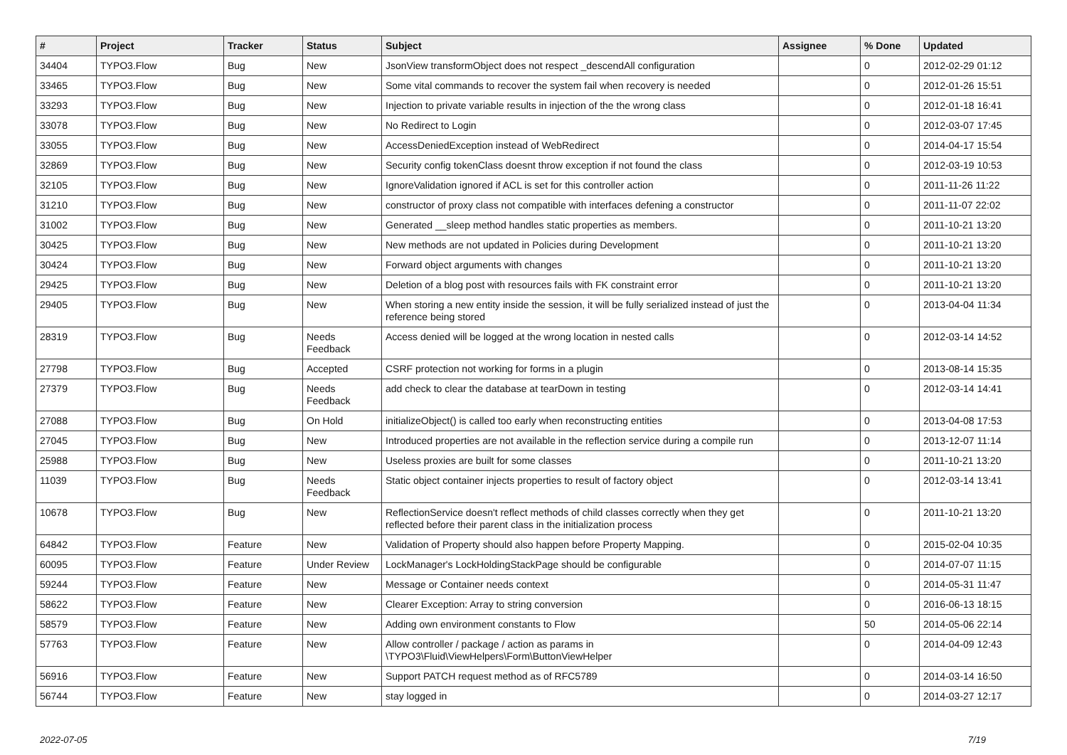| # | Project | Tracker | Status | Subject | Assignee | % Done | Updated |
| --- | --- | --- | --- | --- | --- | --- | --- |
| 34404 | TYPO3.Flow | Bug | New | JsonView transformObject does not respect _descendAll configuration | | 0 | 2012-02-29 01:12 |
| 33465 | TYPO3.Flow | Bug | New | Some vital commands to recover the system fail when recovery is needed | | 0 | 2012-01-26 15:51 |
| 33293 | TYPO3.Flow | Bug | New | Injection to private variable results in injection of the the wrong class | | 0 | 2012-01-18 16:41 |
| 33078 | TYPO3.Flow | Bug | New | No Redirect to Login | | 0 | 2012-03-07 17:45 |
| 33055 | TYPO3.Flow | Bug | New | AccessDeniedException instead of WebRedirect | | 0 | 2014-04-17 15:54 |
| 32869 | TYPO3.Flow | Bug | New | Security config tokenClass doesnt throw exception if not found the class | | 0 | 2012-03-19 10:53 |
| 32105 | TYPO3.Flow | Bug | New | IgnoreValidation ignored if ACL is set for this controller action | | 0 | 2011-11-26 11:22 |
| 31210 | TYPO3.Flow | Bug | New | constructor of proxy class not compatible with interfaces defening a constructor | | 0 | 2011-11-07 22:02 |
| 31002 | TYPO3.Flow | Bug | New | Generated __sleep method handles static properties as members. | | 0 | 2011-10-21 13:20 |
| 30425 | TYPO3.Flow | Bug | New | New methods are not updated in Policies during Development | | 0 | 2011-10-21 13:20 |
| 30424 | TYPO3.Flow | Bug | New | Forward object arguments with changes | | 0 | 2011-10-21 13:20 |
| 29425 | TYPO3.Flow | Bug | New | Deletion of a blog post with resources fails with FK constraint error | | 0 | 2011-10-21 13:20 |
| 29405 | TYPO3.Flow | Bug | New | When storing a new entity inside the session, it will be fully serialized instead of just the reference being stored | | 0 | 2013-04-04 11:34 |
| 28319 | TYPO3.Flow | Bug | Needs Feedback | Access denied will be logged at the wrong location in nested calls | | 0 | 2012-03-14 14:52 |
| 27798 | TYPO3.Flow | Bug | Accepted | CSRF protection not working for forms in a plugin | | 0 | 2013-08-14 15:35 |
| 27379 | TYPO3.Flow | Bug | Needs Feedback | add check to clear the database at tearDown in testing | | 0 | 2012-03-14 14:41 |
| 27088 | TYPO3.Flow | Bug | On Hold | initializeObject() is called too early when reconstructing entities | | 0 | 2013-04-08 17:53 |
| 27045 | TYPO3.Flow | Bug | New | Introduced properties are not available in the reflection service during a compile run | | 0 | 2013-12-07 11:14 |
| 25988 | TYPO3.Flow | Bug | New | Useless proxies are built for some classes | | 0 | 2011-10-21 13:20 |
| 11039 | TYPO3.Flow | Bug | Needs Feedback | Static object container injects properties to result of factory object | | 0 | 2012-03-14 13:41 |
| 10678 | TYPO3.Flow | Bug | New | ReflectionService doesn't reflect methods of child classes correctly when they get reflected before their parent class in the initialization process | | 0 | 2011-10-21 13:20 |
| 64842 | TYPO3.Flow | Feature | New | Validation of Property should also happen before Property Mapping. | | 0 | 2015-02-04 10:35 |
| 60095 | TYPO3.Flow | Feature | Under Review | LockManager's LockHoldingStackPage should be configurable | | 0 | 2014-07-07 11:15 |
| 59244 | TYPO3.Flow | Feature | New | Message or Container needs context | | 0 | 2014-05-31 11:47 |
| 58622 | TYPO3.Flow | Feature | New | Clearer Exception: Array to string conversion | | 0 | 2016-06-13 18:15 |
| 58579 | TYPO3.Flow | Feature | New | Adding own environment constants to Flow | | 50 | 2014-05-06 22:14 |
| 57763 | TYPO3.Flow | Feature | New | Allow controller / package / action as params in \TYPO3\Fluid\ViewHelpers\Form\ButtonViewHelper | | 0 | 2014-04-09 12:43 |
| 56916 | TYPO3.Flow | Feature | New | Support PATCH request method as of RFC5789 | | 0 | 2014-03-14 16:50 |
| 56744 | TYPO3.Flow | Feature | New | stay logged in | | 0 | 2014-03-27 12:17 |
2022-07-05 7/19